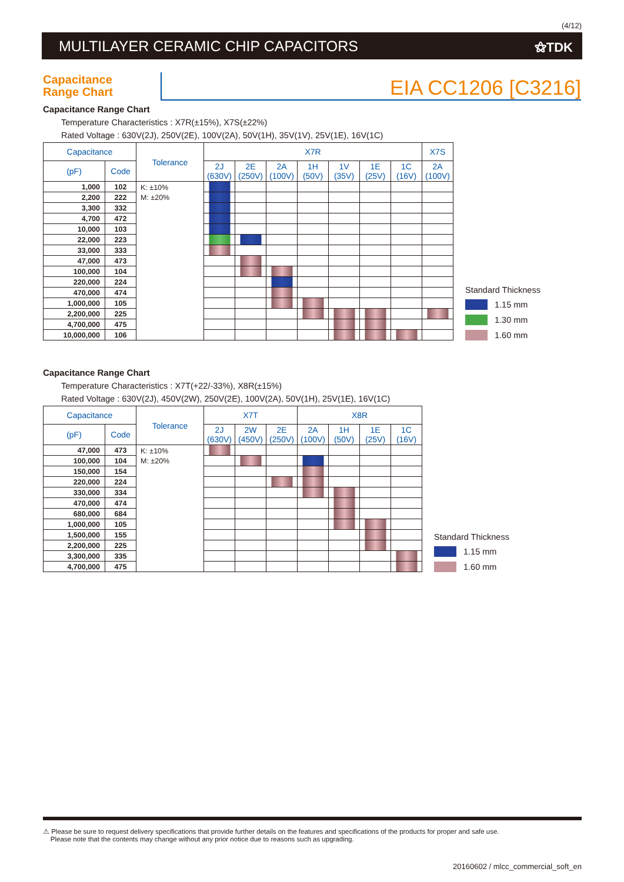(4/12)
MULTILAYER CERAMIC CHIP CAPACITORS
⚝TDK
Capacitance
Range Chart
EIA CC1206 [C3216]
Capacitance Range Chart
Temperature Characteristics : X7R(±15%), X7S(±22%)
Rated Voltage : 630V(2J), 250V(2E), 100V(2A), 50V(1H), 35V(1V), 25V(1E), 16V(1C)
| Capacitance | | Tolerance | X7R | | | | | | | X7S |
| --- | --- | --- | --- | --- | --- | --- | --- | --- | --- | --- |
| (pF) | Code | | 2J (630V) | 2E (250V) | 2A (100V) | 1H (50V) | 1V (35V) | 1E (25V) | 1C (16V) | 2A (100V) |
| 1,000 | 102 | K: ±10% M: ±20% | | | | | | | | |
| 2,200 | 222 | | | | | | | | | |
| 3,300 | 332 | | | | | | | | | |
| 4,700 | 472 | | | | | | | | | |
| 10,000 | 103 | | | | | | | | | |
| 22,000 | 223 | | | | | | | | | |
| 33,000 | 333 | | | | | | | | | |
| 47,000 | 473 | | | | | | | | | |
| 100,000 | 104 | | | | | | | | | |
| 220,000 | 224 | | | | | | | | | |
| 470,000 | 474 | | | | | | | | | |
| 1,000,000 | 105 | | | | | | | | | |
| 2,200,000 | 225 | | | | | | | | | |
| 4,700,000 | 475 | | | | | | | | | |
| 10,000,000 | 106 | | | | | | | | | |
Standard Thickness
1.15 mm
1.30 mm
1.60 mm
Capacitance Range Chart
Temperature Characteristics : X7T(+22/-33%), X8R(±15%)
Rated Voltage : 630V(2J), 450V(2W), 250V(2E), 100V(2A), 50V(1H), 25V(1E), 16V(1C)
| Capacitance | | Tolerance | X7T | | | X8R | | | |
| --- | --- | --- | --- | --- | --- | --- | --- | --- | --- |
| (pF) | Code | | 2J (630V) | 2W (450V) | 2E (250V) | 2A (100V) | 1H (50V) | 1E (25V) | 1C (16V) |
| 47,000 | 473 | K: ±10% M: ±20% | | | | | | | |
| 100,000 | 104 | | | | | | | | |
| 150,000 | 154 | | | | | | | | |
| 220,000 | 224 | | | | | | | | |
| 330,000 | 334 | | | | | | | | |
| 470,000 | 474 | | | | | | | | |
| 680,000 | 684 | | | | | | | | |
| 1,000,000 | 105 | | | | | | | | |
| 1,500,000 | 155 | | | | | | | | |
| 2,200,000 | 225 | | | | | | | | |
| 3,300,000 | 335 | | | | | | | | |
| 4,700,000 | 475 | | | | | | | | |
Standard Thickness
1.15 mm
1.60 mm
⚠ Please be sure to request delivery specifications that provide further details on the features and specifications of the products for proper and safe use.
Please note that the contents may change without any prior notice due to reasons such as upgrading.
20160602 / mlcc_commercial_soft_en